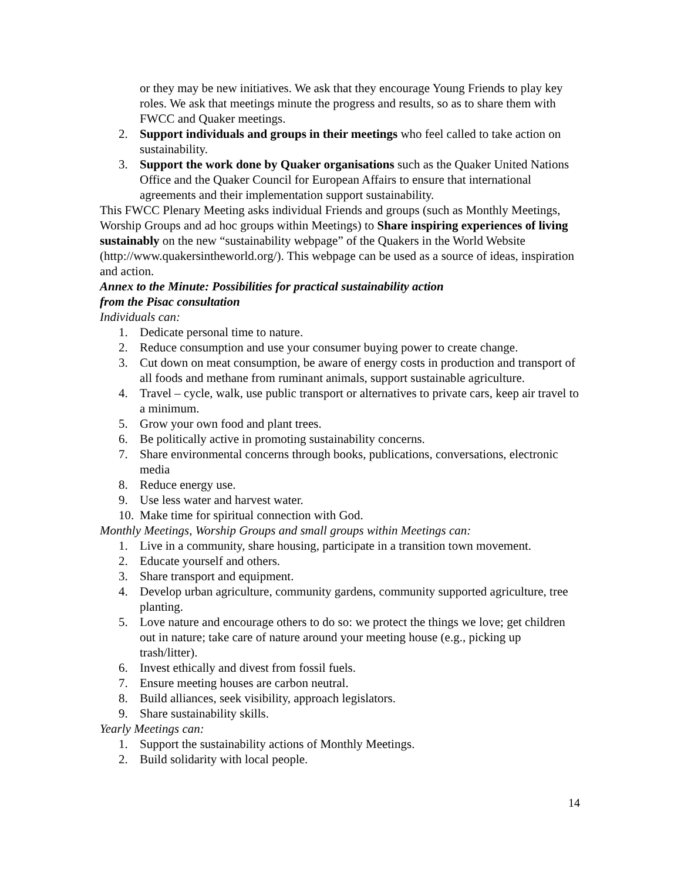or they may be new initiatives. We ask that they encourage Young Friends to play key roles. We ask that meetings minute the progress and results, so as to share them with FWCC and Quaker meetings.
2. Support individuals and groups in their meetings who feel called to take action on sustainability.
3. Support the work done by Quaker organisations such as the Quaker United Nations Office and the Quaker Council for European Affairs to ensure that international agreements and their implementation support sustainability.
This FWCC Plenary Meeting asks individual Friends and groups (such as Monthly Meetings, Worship Groups and ad hoc groups within Meetings) to Share inspiring experiences of living sustainably on the new “sustainability webpage” of the Quakers in the World Website (http://www.quakersintheworld.org/). This webpage can be used as a source of ideas, inspiration and action.
Annex to the Minute: Possibilities for practical sustainability action
from the Pisac consultation
Individuals can:
1. Dedicate personal time to nature.
2. Reduce consumption and use your consumer buying power to create change.
3. Cut down on meat consumption, be aware of energy costs in production and transport of all foods and methane from ruminant animals, support sustainable agriculture.
4. Travel – cycle, walk, use public transport or alternatives to private cars, keep air travel to a minimum.
5. Grow your own food and plant trees.
6. Be politically active in promoting sustainability concerns.
7. Share environmental concerns through books, publications, conversations, electronic media
8. Reduce energy use.
9. Use less water and harvest water.
10. Make time for spiritual connection with God.
Monthly Meetings, Worship Groups and small groups within Meetings can:
1. Live in a community, share housing, participate in a transition town movement.
2. Educate yourself and others.
3. Share transport and equipment.
4. Develop urban agriculture, community gardens, community supported agriculture, tree planting.
5. Love nature and encourage others to do so: we protect the things we love; get children out in nature; take care of nature around your meeting house (e.g., picking up trash/litter).
6. Invest ethically and divest from fossil fuels.
7. Ensure meeting houses are carbon neutral.
8. Build alliances, seek visibility, approach legislators.
9. Share sustainability skills.
Yearly Meetings can:
1. Support the sustainability actions of Monthly Meetings.
2. Build solidarity with local people.
14